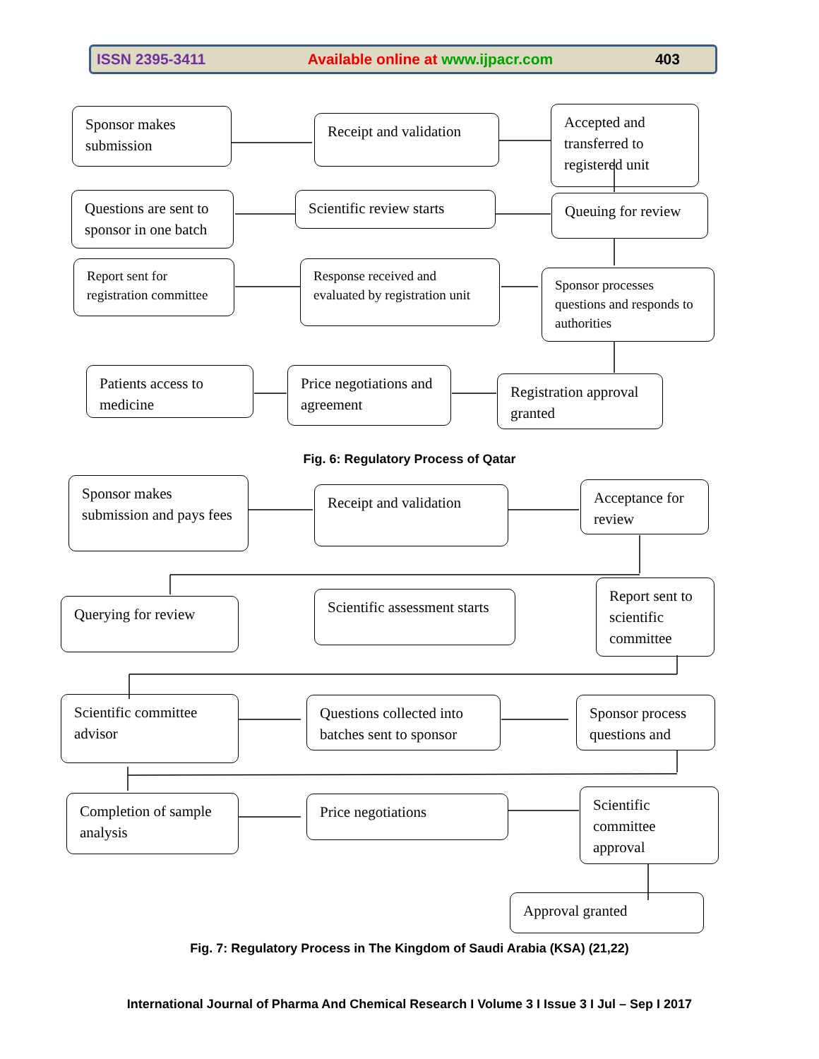ISSN 2395-3411 Available online at www.ijpacr.com 403
Sponsor makes submission
Receipt and validation
Accepted and transferred to registered unit
Questions are sent to sponsor in one batch
Scientific review starts
Queuing for review
Report sent for registration committee
Response received and evaluated by registration unit
Sponsor processes questions and responds to authorities
Patients access to medicine
Price negotiations and agreement
Registration approval granted
Fig. 6: Regulatory Process of Qatar
Sponsor makes submission and pays fees
Receipt and validation
Acceptance for review
Querying for review
Scientific assessment starts
Report sent to scientific committee
Scientific committee advisor
Questions collected into batches sent to sponsor
Sponsor process questions and
Completion of sample analysis
Price negotiations
Scientific committee approval
Approval granted
Fig. 7: Regulatory Process in The Kingdom of Saudi Arabia (KSA) (21,22)
International Journal of Pharma And Chemical Research I Volume 3 I Issue 3 I Jul – Sep I 2017